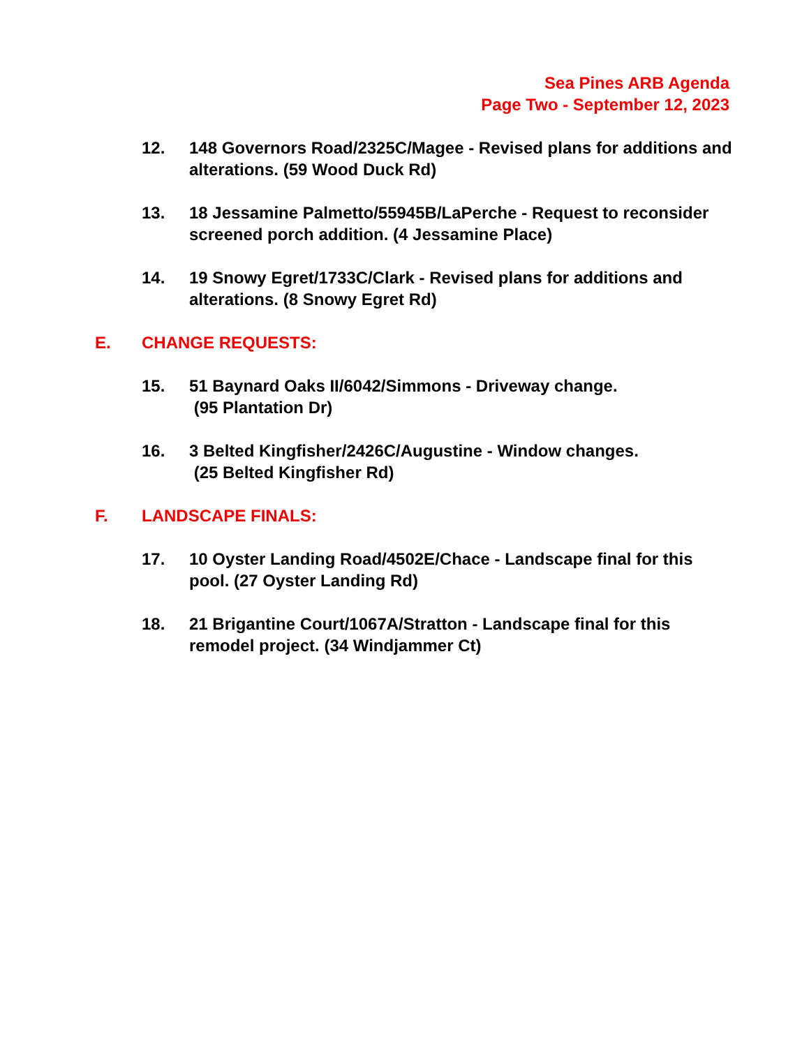Sea Pines ARB Agenda
Page Two - September 12, 2023
12. 148 Governors Road/2325C/Magee - Revised plans for additions and alterations. (59 Wood Duck Rd)
13. 18 Jessamine Palmetto/55945B/LaPerche - Request to reconsider screened porch addition. (4 Jessamine Place)
14. 19 Snowy Egret/1733C/Clark - Revised plans for additions and alterations. (8 Snowy Egret Rd)
E. CHANGE REQUESTS:
15. 51 Baynard Oaks II/6042/Simmons - Driveway change.
(95 Plantation Dr)
16. 3 Belted Kingfisher/2426C/Augustine - Window changes.
(25 Belted Kingfisher Rd)
F. LANDSCAPE FINALS:
17. 10 Oyster Landing Road/4502E/Chace - Landscape final for this pool. (27 Oyster Landing Rd)
18. 21 Brigantine Court/1067A/Stratton - Landscape final for this remodel project. (34 Windjammer Ct)